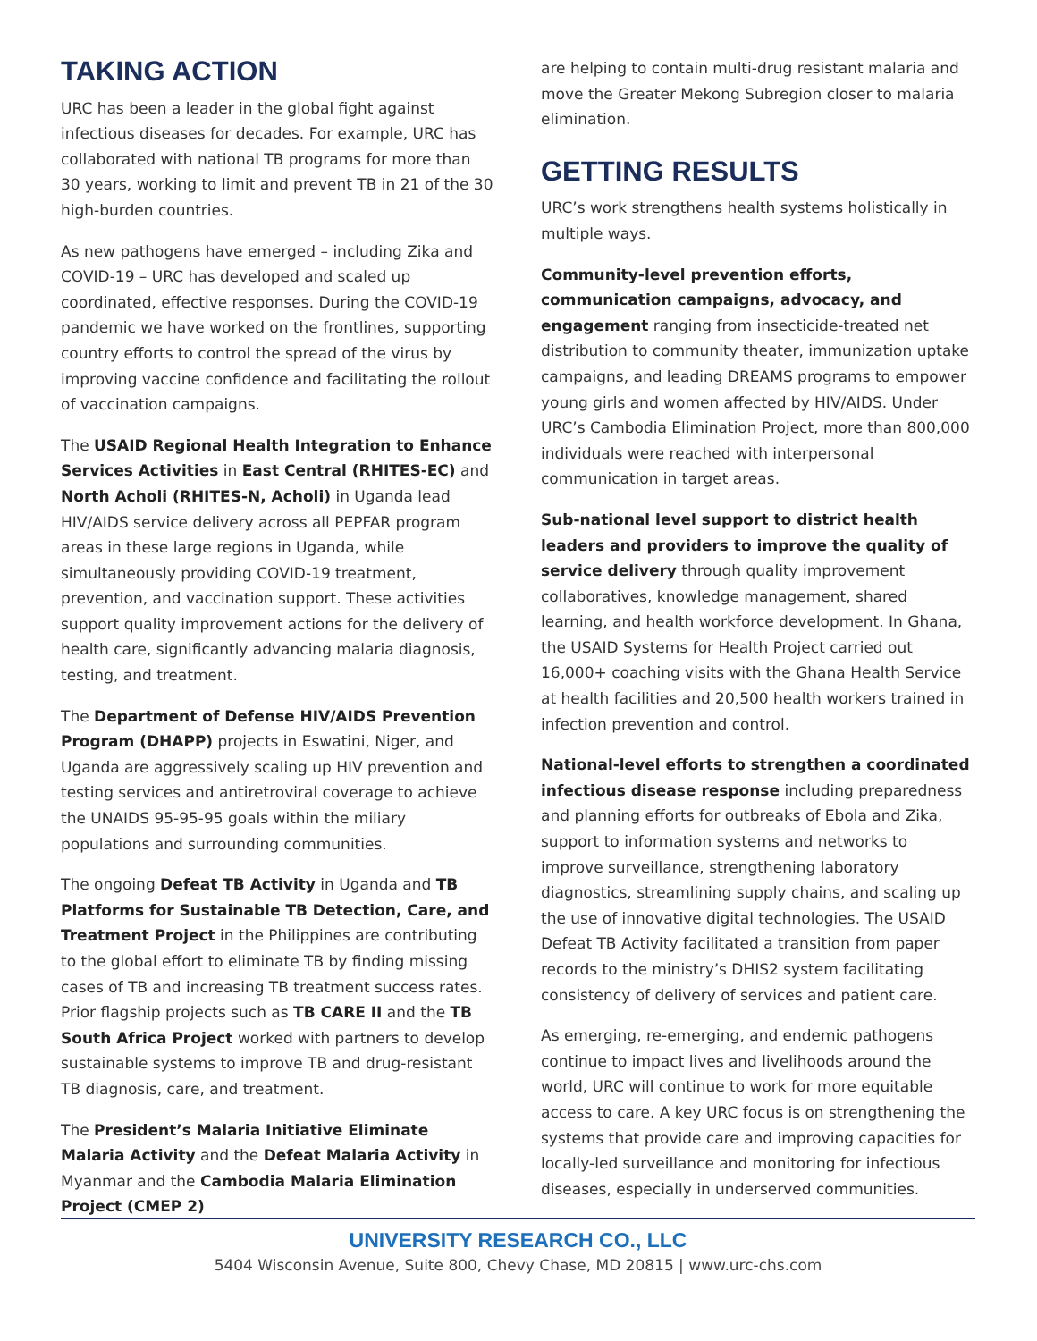TAKING ACTION
URC has been a leader in the global fight against infectious diseases for decades. For example, URC has collaborated with national TB programs for more than 30 years, working to limit and prevent TB in 21 of the 30 high-burden countries.
As new pathogens have emerged – including Zika and COVID-19 – URC has developed and scaled up coordinated, effective responses. During the COVID-19 pandemic we have worked on the frontlines, supporting country efforts to control the spread of the virus by improving vaccine confidence and facilitating the rollout of vaccination campaigns.
The USAID Regional Health Integration to Enhance Services Activities in East Central (RHITES-EC) and North Acholi (RHITES-N, Acholi) in Uganda lead HIV/AIDS service delivery across all PEPFAR program areas in these large regions in Uganda, while simultaneously providing COVID-19 treatment, prevention, and vaccination support. These activities support quality improvement actions for the delivery of health care, significantly advancing malaria diagnosis, testing, and treatment.
The Department of Defense HIV/AIDS Prevention Program (DHAPP) projects in Eswatini, Niger, and Uganda are aggressively scaling up HIV prevention and testing services and antiretroviral coverage to achieve the UNAIDS 95-95-95 goals within the miliary populations and surrounding communities.
The ongoing Defeat TB Activity in Uganda and TB Platforms for Sustainable TB Detection, Care, and Treatment Project in the Philippines are contributing to the global effort to eliminate TB by finding missing cases of TB and increasing TB treatment success rates. Prior flagship projects such as TB CARE II and the TB South Africa Project worked with partners to develop sustainable systems to improve TB and drug-resistant TB diagnosis, care, and treatment.
The President’s Malaria Initiative Eliminate Malaria Activity and the Defeat Malaria Activity in Myanmar and the Cambodia Malaria Elimination Project (CMEP 2)
are helping to contain multi-drug resistant malaria and move the Greater Mekong Subregion closer to malaria elimination.
GETTING RESULTS
URC’s work strengthens health systems holistically in multiple ways.
Community-level prevention efforts, communication campaigns, advocacy, and engagement ranging from insecticide-treated net distribution to community theater, immunization uptake campaigns, and leading DREAMS programs to empower young girls and women affected by HIV/AIDS. Under URC’s Cambodia Elimination Project, more than 800,000 individuals were reached with interpersonal communication in target areas.
Sub-national level support to district health leaders and providers to improve the quality of service delivery through quality improvement collaboratives, knowledge management, shared learning, and health workforce development. In Ghana, the USAID Systems for Health Project carried out 16,000+ coaching visits with the Ghana Health Service at health facilities and 20,500 health workers trained in infection prevention and control.
National-level efforts to strengthen a coordinated infectious disease response including preparedness and planning efforts for outbreaks of Ebola and Zika, support to information systems and networks to improve surveillance, strengthening laboratory diagnostics, streamlining supply chains, and scaling up the use of innovative digital technologies. The USAID Defeat TB Activity facilitated a transition from paper records to the ministry’s DHIS2 system facilitating consistency of delivery of services and patient care.
As emerging, re-emerging, and endemic pathogens continue to impact lives and livelihoods around the world, URC will continue to work for more equitable access to care. A key URC focus is on strengthening the systems that provide care and improving capacities for locally-led surveillance and monitoring for infectious diseases, especially in underserved communities.
UNIVERSITY RESEARCH CO., LLC
5404 Wisconsin Avenue, Suite 800, Chevy Chase, MD 20815 | www.urc-chs.com